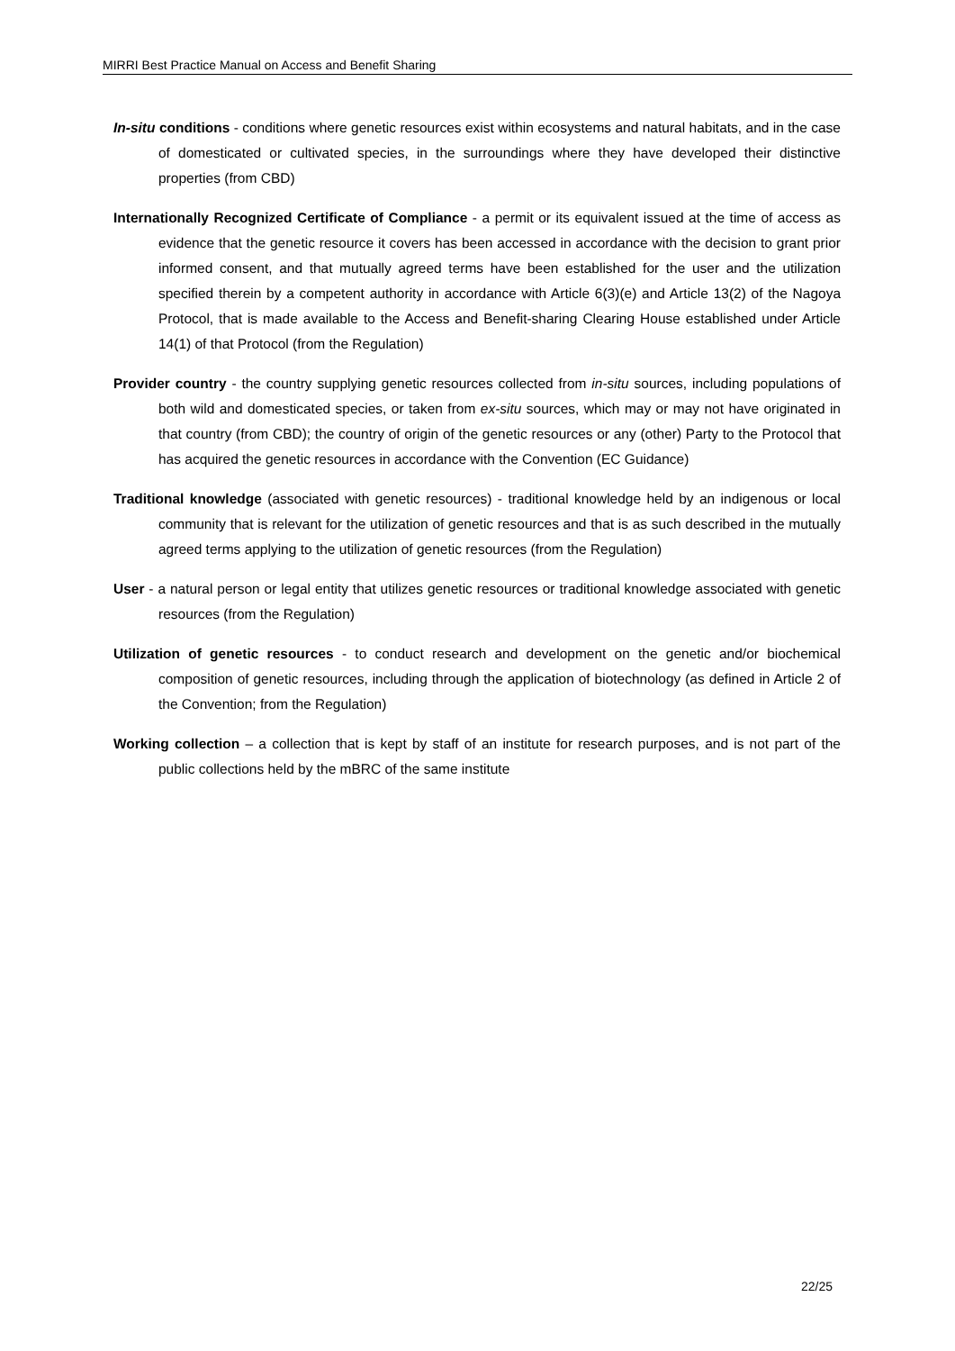MIRRI Best Practice Manual on Access and Benefit Sharing
In-situ conditions - conditions where genetic resources exist within ecosystems and natural habitats, and in the case of domesticated or cultivated species, in the surroundings where they have developed their distinctive properties (from CBD)
Internationally Recognized Certificate of Compliance - a permit or its equivalent issued at the time of access as evidence that the genetic resource it covers has been accessed in accordance with the decision to grant prior informed consent, and that mutually agreed terms have been established for the user and the utilization specified therein by a competent authority in accordance with Article 6(3)(e) and Article 13(2) of the Nagoya Protocol, that is made available to the Access and Benefit-sharing Clearing House established under Article 14(1) of that Protocol (from the Regulation)
Provider country - the country supplying genetic resources collected from in-situ sources, including populations of both wild and domesticated species, or taken from ex-situ sources, which may or may not have originated in that country (from CBD); the country of origin of the genetic resources or any (other) Party to the Protocol that has acquired the genetic resources in accordance with the Convention (EC Guidance)
Traditional knowledge (associated with genetic resources) - traditional knowledge held by an indigenous or local community that is relevant for the utilization of genetic resources and that is as such described in the mutually agreed terms applying to the utilization of genetic resources (from the Regulation)
User - a natural person or legal entity that utilizes genetic resources or traditional knowledge associated with genetic resources (from the Regulation)
Utilization of genetic resources - to conduct research and development on the genetic and/or biochemical composition of genetic resources, including through the application of biotechnology (as defined in Article 2 of the Convention; from the Regulation)
Working collection – a collection that is kept by staff of an institute for research purposes, and is not part of the public collections held by the mBRC of the same institute
22/25